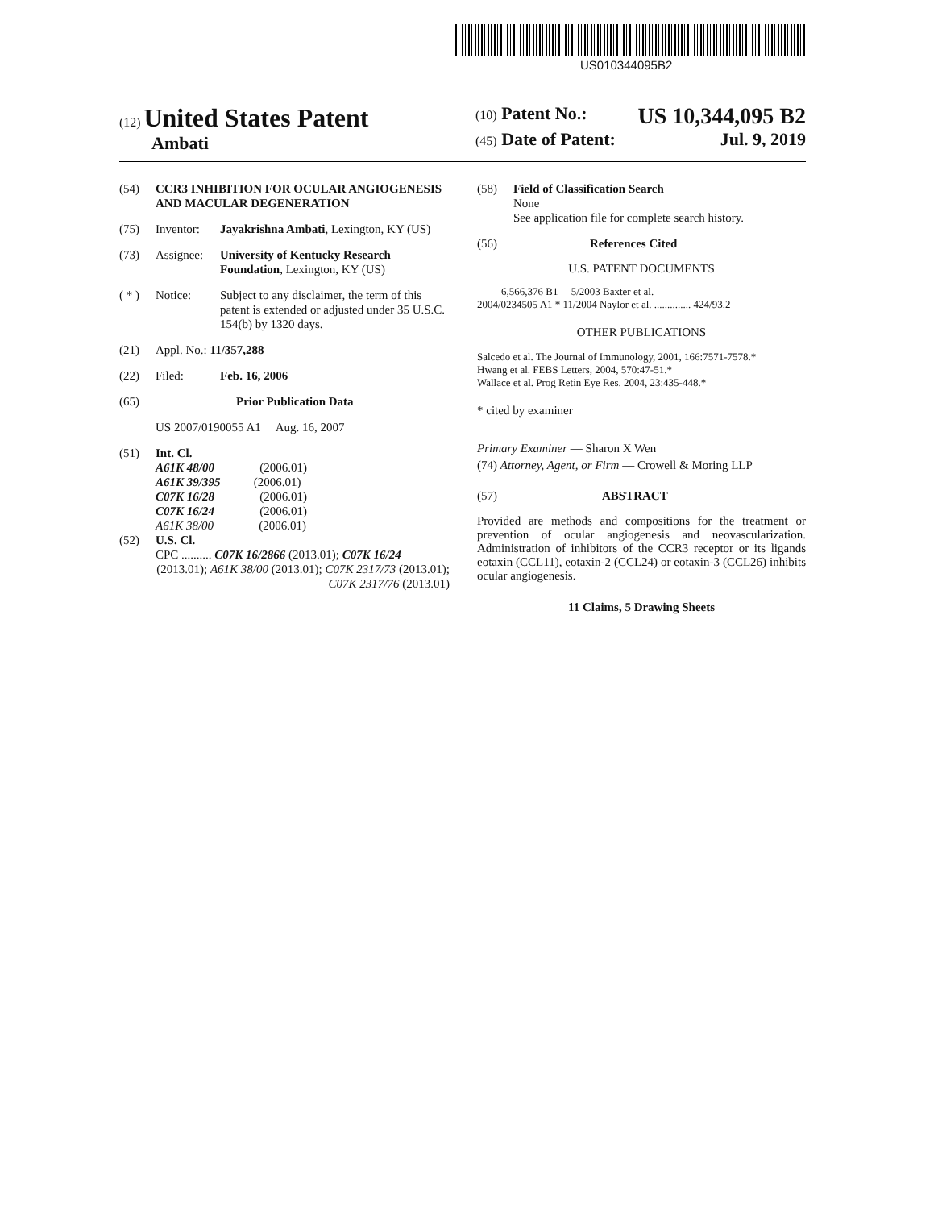US010344095B2
(12) United States Patent
Ambati
(10) Patent No.: US 10,344,095 B2
(45) Date of Patent: Jul. 9, 2019
(54) CCR3 INHIBITION FOR OCULAR ANGIOGENESIS AND MACULAR DEGENERATION
(75) Inventor: Jayakrishna Ambati, Lexington, KY (US)
(73) Assignee: University of Kentucky Research Foundation, Lexington, KY (US)
( * ) Notice: Subject to any disclaimer, the term of this patent is extended or adjusted under 35 U.S.C. 154(b) by 1320 days.
(21) Appl. No.: 11/357,288
(22) Filed: Feb. 16, 2006
(65) Prior Publication Data
US 2007/0190055 A1 Aug. 16, 2007
(51) Int. Cl.
A61K 48/00 (2006.01)
A61K 39/395 (2006.01)
C07K 16/28 (2006.01)
C07K 16/24 (2006.01)
A61K 38/00 (2006.01)
(52) U.S. Cl.
CPC .......... C07K 16/2866 (2013.01); C07K 16/24
(2013.01); A61K 38/00 (2013.01); C07K 2317/73 (2013.01); C07K 2317/76 (2013.01)
(58) Field of Classification Search
None
See application file for complete search history.
(56) References Cited
U.S. PATENT DOCUMENTS
6,566,376 B1 5/2003 Baxter et al.
2004/0234505 A1 * 11/2004 Naylor et al. .............. 424/93.2
OTHER PUBLICATIONS
Salcedo et al. The Journal of Immunology, 2001, 166:7571-7578.*
Hwang et al. FEBS Letters, 2004, 570:47-51.*
Wallace et al. Prog Retin Eye Res. 2004, 23:435-448.*
* cited by examiner
Primary Examiner — Sharon X Wen
(74) Attorney, Agent, or Firm — Crowell & Moring LLP
(57) ABSTRACT
Provided are methods and compositions for the treatment or prevention of ocular angiogenesis and neovascularization. Administration of inhibitors of the CCR3 receptor or its ligands eotaxin (CCL11), eotaxin-2 (CCL24) or eotaxin-3 (CCL26) inhibits ocular angiogenesis.
11 Claims, 5 Drawing Sheets